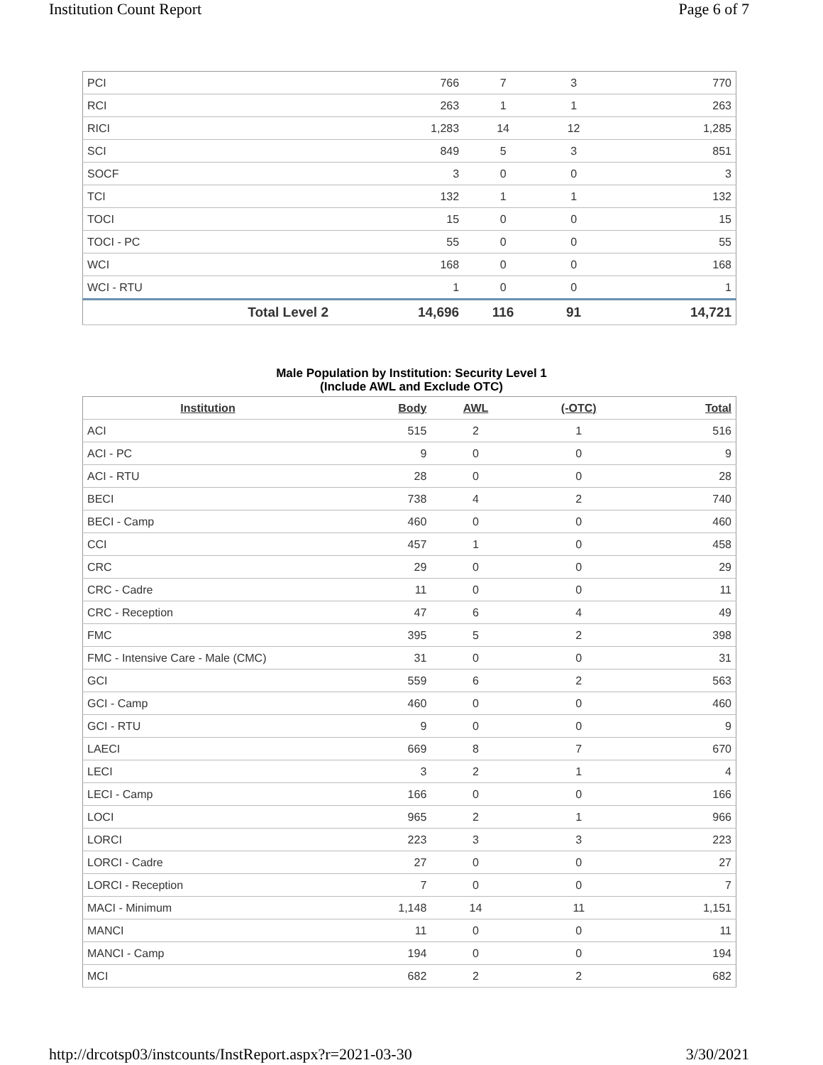Institution Count Report Page 6 of 7
| PCI | 766 | 7 | 3 | 770 |
| RCI | 263 | 1 | 1 | 263 |
| RICI | 1,283 | 14 | 12 | 1,285 |
| SCI | 849 | 5 | 3 | 851 |
| SOCF | 3 | 0 | 0 | 3 |
| TCI | 132 | 1 | 1 | 132 |
| TOCI | 15 | 0 | 0 | 15 |
| TOCI - PC | 55 | 0 | 0 | 55 |
| WCI | 168 | 0 | 0 | 168 |
| WCI - RTU | 1 | 0 | 0 | 1 |
| Total Level 2 | 14,696 | 116 | 91 | 14,721 |
Male Population by Institution: Security Level 1
(Include AWL and Exclude OTC)
| Institution | Body | AWL | (-OTC) | Total |
| --- | --- | --- | --- | --- |
| ACI | 515 | 2 | 1 | 516 |
| ACI - PC | 9 | 0 | 0 | 9 |
| ACI - RTU | 28 | 0 | 0 | 28 |
| BECI | 738 | 4 | 2 | 740 |
| BECI - Camp | 460 | 0 | 0 | 460 |
| CCI | 457 | 1 | 0 | 458 |
| CRC | 29 | 0 | 0 | 29 |
| CRC - Cadre | 11 | 0 | 0 | 11 |
| CRC - Reception | 47 | 6 | 4 | 49 |
| FMC | 395 | 5 | 2 | 398 |
| FMC - Intensive Care - Male (CMC) | 31 | 0 | 0 | 31 |
| GCI | 559 | 6 | 2 | 563 |
| GCI - Camp | 460 | 0 | 0 | 460 |
| GCI - RTU | 9 | 0 | 0 | 9 |
| LAECI | 669 | 8 | 7 | 670 |
| LECI | 3 | 2 | 1 | 4 |
| LECI - Camp | 166 | 0 | 0 | 166 |
| LOCI | 965 | 2 | 1 | 966 |
| LORCI | 223 | 3 | 3 | 223 |
| LORCI - Cadre | 27 | 0 | 0 | 27 |
| LORCI - Reception | 7 | 0 | 0 | 7 |
| MACI - Minimum | 1,148 | 14 | 11 | 1,151 |
| MANCI | 11 | 0 | 0 | 11 |
| MANCI - Camp | 194 | 0 | 0 | 194 |
| MCI | 682 | 2 | 2 | 682 |
http://drcotsp03/instcounts/InstReport.aspx?r=2021-03-30 3/30/2021